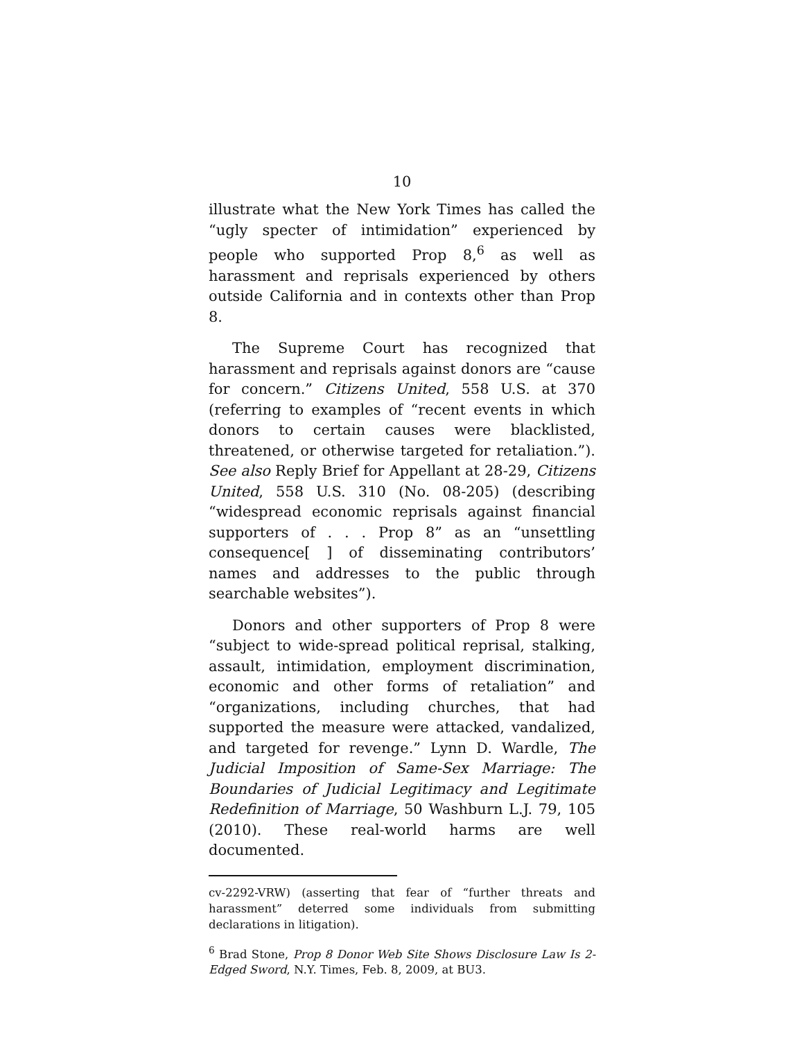10
illustrate what the New York Times has called the “ugly specter of intimidation” experienced by people who supported Prop 8,<sup>6</sup> as well as harassment and reprisals experienced by others outside California and in contexts other than Prop 8.
The Supreme Court has recognized that harassment and reprisals against donors are “cause for concern.” Citizens United, 558 U.S. at 370 (referring to examples of “recent events in which donors to certain causes were blacklisted, threatened, or otherwise targeted for retaliation.”). See also Reply Brief for Appellant at 28-29, Citizens United, 558 U.S. 310 (No. 08-205) (describing “widespread economic reprisals against financial supporters of . . . Prop 8” as an “unsettling consequence[ ] of disseminating contributors’ names and addresses to the public through searchable websites”).
Donors and other supporters of Prop 8 were “subject to wide-spread political reprisal, stalking, assault, intimidation, employment discrimination, economic and other forms of retaliation” and “organizations, including churches, that had supported the measure were attacked, vandalized, and targeted for revenge.” Lynn D. Wardle, The Judicial Imposition of Same-Sex Marriage: The Boundaries of Judicial Legitimacy and Legitimate Redefinition of Marriage, 50 Washburn L.J. 79, 105 (2010). These real-world harms are well documented.
cv-2292-VRW) (asserting that fear of “further threats and harassment” deterred some individuals from submitting declarations in litigation).
<sup>6</sup> Brad Stone, Prop 8 Donor Web Site Shows Disclosure Law Is 2-Edged Sword, N.Y. Times, Feb. 8, 2009, at BU3.